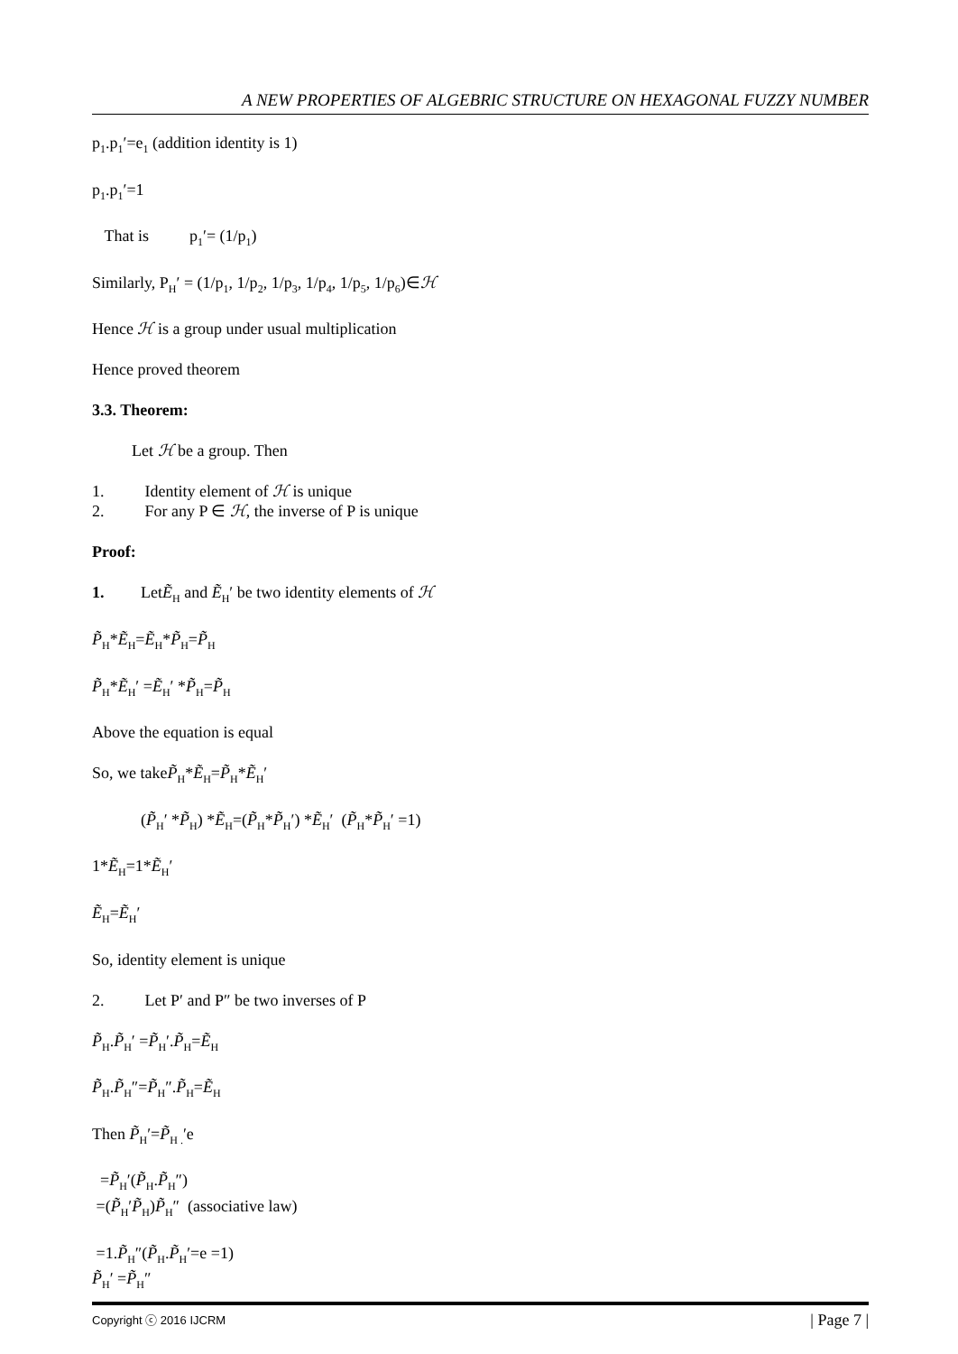A NEW PROPERTIES OF ALGEBRIC STRUCTURE ON HEXAGONAL FUZZY NUMBER
p<sub>1</sub>.p<sub>1</sub>′=e<sub>1</sub> (addition identity is 1)
p<sub>1</sub>.p<sub>1</sub>′=1
That is p<sub>1</sub>′= (1/p<sub>1</sub>)
Similarly, P<sub>H</sub>′ = (1/p<sub>1</sub>, 1/p<sub>2</sub>, 1/p<sub>3</sub>, 1/p<sub>4</sub>, 1/p<sub>5</sub>, 1/p<sub>6</sub>)∈ℋ
Hence ℋ is a group under usual multiplication
Hence proved theorem
3.3. Theorem:
Let ℋ be a group. Then
1. Identity element of ℋ is unique
2. For any P ∈ ℋ, the inverse of P is unique
Proof:
1. LetẼ<sub>H</sub> and Ẽ<sub>H</sub>′ be two identity elements of ℋ
P̃<sub>H</sub>*Ẽ<sub>H</sub>=Ẽ<sub>H</sub>*P̃<sub>H</sub>=P̃<sub>H</sub>
P̃<sub>H</sub>*Ẽ<sub>H</sub>′ =Ẽ<sub>H</sub>′ *P̃<sub>H</sub>=P̃<sub>H</sub>
Above the equation is equal
So, we takeP̃<sub>H</sub>*Ẽ<sub>H</sub>=P̃<sub>H</sub>*Ẽ<sub>H</sub>′
(P̃<sub>H</sub>′ *P̃<sub>H</sub>) *Ẽ<sub>H</sub>=(P̃<sub>H</sub>*P̃<sub>H</sub>′) *Ẽ<sub>H</sub>′ (P̃<sub>H</sub>*P̃<sub>H</sub>′ =1)
1*Ẽ<sub>H</sub>=1*Ẽ<sub>H</sub>′
Ẽ<sub>H</sub>=Ẽ<sub>H</sub>′
So, identity element is unique
2. Let P′ and P″ be two inverses of P
P̃<sub>H</sub>.P̃<sub>H</sub>′ =P̃<sub>H</sub>′.P̃<sub>H</sub>=Ẽ<sub>H</sub>
P̃<sub>H</sub>.P̃<sub>H</sub>″=P̃<sub>H</sub>″.P̃<sub>H</sub>=Ẽ<sub>H</sub>
Then P̃<sub>H</sub>′=P̃<sub>H .</sub>′e
=P̃<sub>H</sub>′(P̃<sub>H</sub>.P̃<sub>H</sub>″)
=(P̃<sub>H</sub>′P̃<sub>H</sub>)P̃<sub>H</sub>″ (associative law)
=1.P̃<sub>H</sub>″(P̃<sub>H</sub>.P̃<sub>H</sub>′=e =1)
P̃<sub>H</sub>′ =P̃<sub>H</sub>″
Copyright ⓒ 2016 IJCRM | Page 7 |